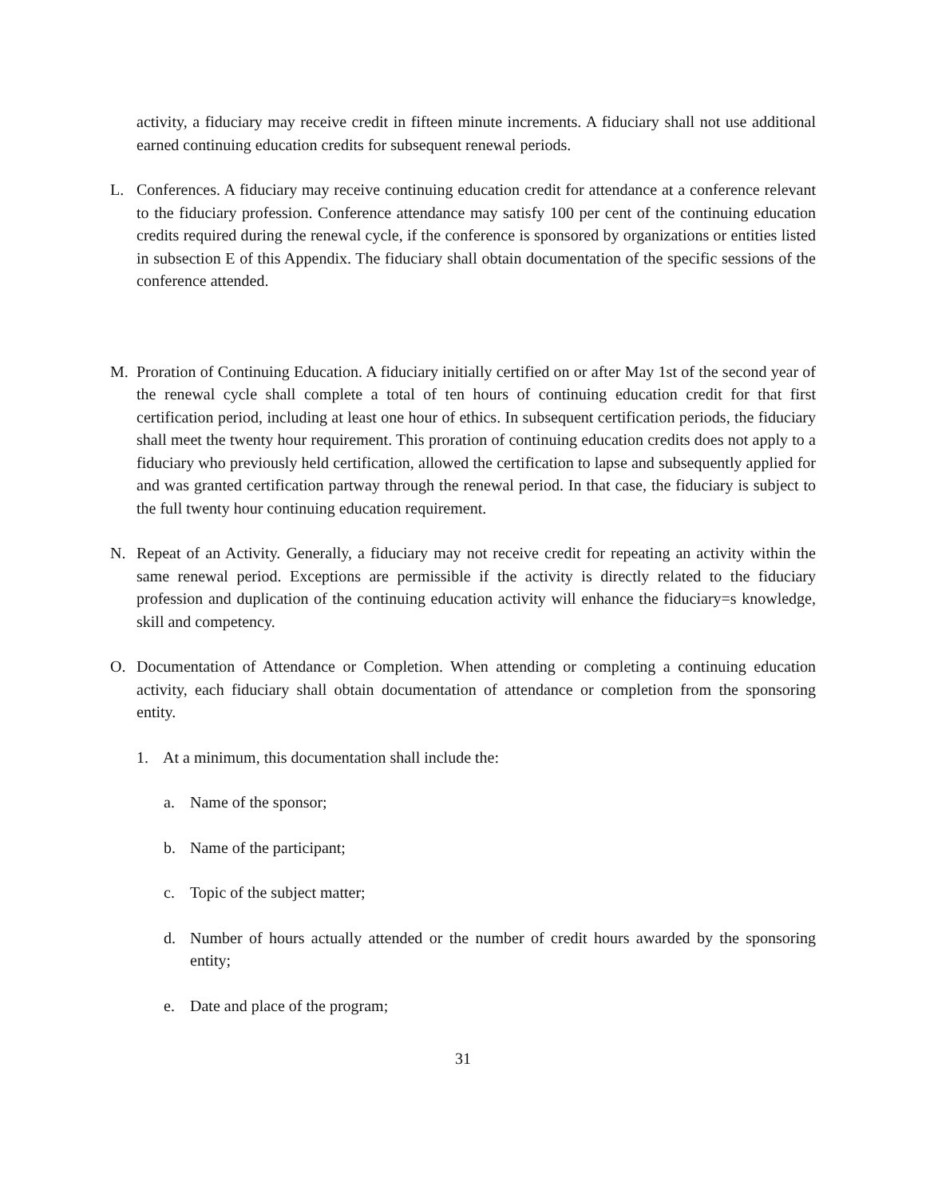activity, a fiduciary may receive credit in fifteen minute increments. A fiduciary shall not use additional earned continuing education credits for subsequent renewal periods.
L. Conferences. A fiduciary may receive continuing education credit for attendance at a conference relevant to the fiduciary profession. Conference attendance may satisfy 100 per cent of the continuing education credits required during the renewal cycle, if the conference is sponsored by organizations or entities listed in subsection E of this Appendix. The fiduciary shall obtain documentation of the specific sessions of the conference attended.
M. Proration of Continuing Education. A fiduciary initially certified on or after May 1st of the second year of the renewal cycle shall complete a total of ten hours of continuing education credit for that first certification period, including at least one hour of ethics. In subsequent certification periods, the fiduciary shall meet the twenty hour requirement. This proration of continuing education credits does not apply to a fiduciary who previously held certification, allowed the certification to lapse and subsequently applied for and was granted certification partway through the renewal period. In that case, the fiduciary is subject to the full twenty hour continuing education requirement.
N. Repeat of an Activity. Generally, a fiduciary may not receive credit for repeating an activity within the same renewal period. Exceptions are permissible if the activity is directly related to the fiduciary profession and duplication of the continuing education activity will enhance the fiduciary=s knowledge, skill and competency.
O. Documentation of Attendance or Completion. When attending or completing a continuing education activity, each fiduciary shall obtain documentation of attendance or completion from the sponsoring entity.
1. At a minimum, this documentation shall include the:
a. Name of the sponsor;
b. Name of the participant;
c. Topic of the subject matter;
d. Number of hours actually attended or the number of credit hours awarded by the sponsoring entity;
e. Date and place of the program;
31